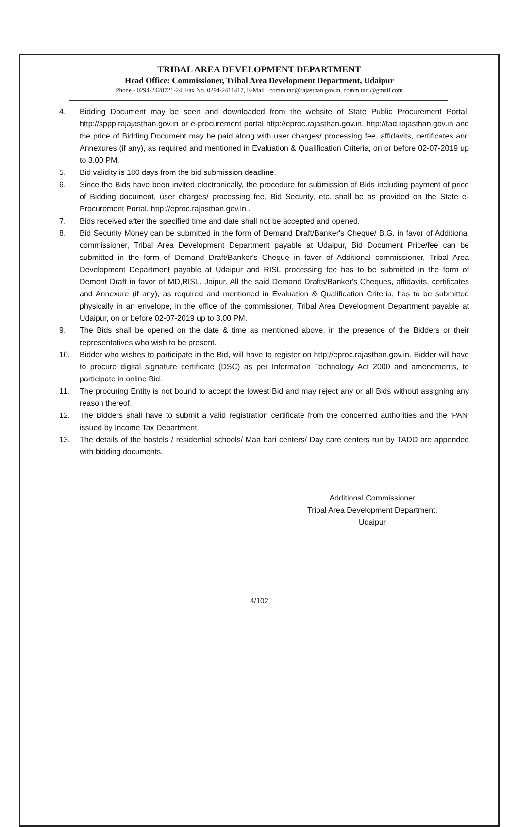TRIBAL AREA DEVELOPMENT DEPARTMENT
Head Office: Commissioner, Tribal Area Development Department, Udaipur
Phone - 0294-2428721-24, Fax No. 0294-2411417, E-Mail : comm.tad@rajasthan.gov.in, comm.tad.@gmail.com
4. Bidding Document may be seen and downloaded from the website of State Public Procurement Portal, http://sppp.rajajasthan.gov.in or e-procurement portal http://eproc.rajasthan.gov.in, http://tad.rajasthan.gov.in and the price of Bidding Document may be paid along with user charges/ processing fee, affidavits, certificates and Annexures (if any), as required and mentioned in Evaluation & Qualification Criteria, on or before 02-07-2019 up to 3.00 PM.
5. Bid validity is 180 days from the bid submission deadline.
6. Since the Bids have been invited electronically, the procedure for submission of Bids including payment of price of Bidding document, user charges/ processing fee, Bid Security, etc. shall be as provided on the State e-Procurement Portal, http://eproc.rajasthan.gov.in .
7. Bids received after the specified time and date shall not be accepted and opened.
8. Bid Security Money can be submitted in the form of Demand Draft/Banker's Cheque/ B.G. in favor of Additional commissioner, Tribal Area Development Department payable at Udaipur, Bid Document Price/fee can be submitted in the form of Demand Draft/Banker's Cheque in favor of Additional commissioner, Tribal Area Development Department payable at Udaipur and RISL processing fee has to be submitted in the form of Dement Draft in favor of MD,RISL, Jaipur. All the said Demand Drafts/Banker's Cheques, affidavits, certificates and Annexure (if any), as required and mentioned in Evaluation & Qualification Criteria, has to be submitted physically in an envelope, in the office of the commissioner, Tribal Area Development Department payable at Udaipur, on or before 02-07-2019 up to 3.00 PM.
9. The Bids shall be opened on the date & time as mentioned above, in the presence of the Bidders or their representatives who wish to be present.
10. Bidder who wishes to participate in the Bid, will have to register on http://eproc.rajasthan.gov.in. Bidder will have to procure digital signature certificate (DSC) as per Information Technology Act 2000 and amendments, to participate in online Bid.
11. The procuring Entity is not bound to accept the lowest Bid and may reject any or all Bids without assigning any reason thereof.
12. The Bidders shall have to submit a valid registration certificate from the concerned authorities and the 'PAN' issued by Income Tax Department.
13. The details of the hostels / residential schools/ Maa bari centers/ Day care centers run by TADD are appended with bidding documents.
Additional Commissioner
Tribal Area Development Department,
Udaipur
4/102